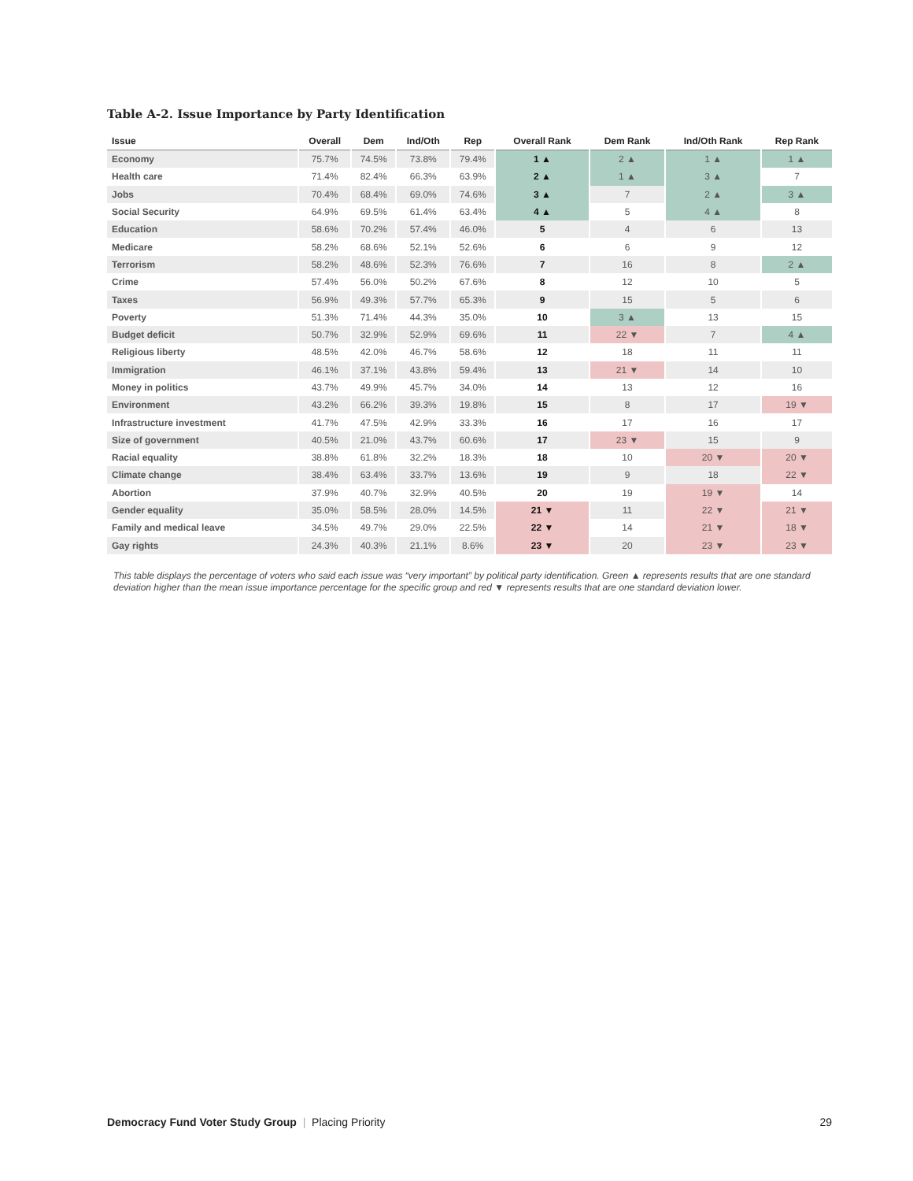Table A-2. Issue Importance by Party Identification
| Issue | Overall | Dem | Ind/Oth | Rep | Overall Rank | Dem Rank | Ind/Oth Rank | Rep Rank |
| --- | --- | --- | --- | --- | --- | --- | --- | --- |
| Economy | 75.7% | 74.5% | 73.8% | 79.4% | 1 ▲ | 2 ▲ | 1 ▲ | 1 ▲ |
| Health care | 71.4% | 82.4% | 66.3% | 63.9% | 2 ▲ | 1 ▲ | 3 ▲ | 7 |
| Jobs | 70.4% | 68.4% | 69.0% | 74.6% | 3 ▲ | 7 | 2 ▲ | 3 ▲ |
| Social Security | 64.9% | 69.5% | 61.4% | 63.4% | 4 ▲ | 5 | 4 ▲ | 8 |
| Education | 58.6% | 70.2% | 57.4% | 46.0% | 5 | 4 | 6 | 13 |
| Medicare | 58.2% | 68.6% | 52.1% | 52.6% | 6 | 6 | 9 | 12 |
| Terrorism | 58.2% | 48.6% | 52.3% | 76.6% | 7 | 16 | 8 | 2 ▲ |
| Crime | 57.4% | 56.0% | 50.2% | 67.6% | 8 | 12 | 10 | 5 |
| Taxes | 56.9% | 49.3% | 57.7% | 65.3% | 9 | 15 | 5 | 6 |
| Poverty | 51.3% | 71.4% | 44.3% | 35.0% | 10 | 3 ▲ | 13 | 15 |
| Budget deficit | 50.7% | 32.9% | 52.9% | 69.6% | 11 | 22 ▼ | 7 | 4 ▲ |
| Religious liberty | 48.5% | 42.0% | 46.7% | 58.6% | 12 | 18 | 11 | 11 |
| Immigration | 46.1% | 37.1% | 43.8% | 59.4% | 13 | 21 ▼ | 14 | 10 |
| Money in politics | 43.7% | 49.9% | 45.7% | 34.0% | 14 | 13 | 12 | 16 |
| Environment | 43.2% | 66.2% | 39.3% | 19.8% | 15 | 8 | 17 | 19 ▼ |
| Infrastructure investment | 41.7% | 47.5% | 42.9% | 33.3% | 16 | 17 | 16 | 17 |
| Size of government | 40.5% | 21.0% | 43.7% | 60.6% | 17 | 23 ▼ | 15 | 9 |
| Racial equality | 38.8% | 61.8% | 32.2% | 18.3% | 18 | 10 | 20 ▼ | 20 ▼ |
| Climate change | 38.4% | 63.4% | 33.7% | 13.6% | 19 | 9 | 18 | 22 ▼ |
| Abortion | 37.9% | 40.7% | 32.9% | 40.5% | 20 | 19 | 19 ▼ | 14 |
| Gender equality | 35.0% | 58.5% | 28.0% | 14.5% | 21 ▼ | 11 | 22 ▼ | 21 ▼ |
| Family and medical leave | 34.5% | 49.7% | 29.0% | 22.5% | 22 ▼ | 14 | 21 ▼ | 18 ▼ |
| Gay rights | 24.3% | 40.3% | 21.1% | 8.6% | 23 ▼ | 20 | 23 ▼ | 23 ▼ |
This table displays the percentage of voters who said each issue was “very important” by political party identification. Green ▲ represents results that are one standard deviation higher than the mean issue importance percentage for the specific group and red ▼ represents results that are one standard deviation lower.
Democracy Fund Voter Study Group | Placing Priority 29